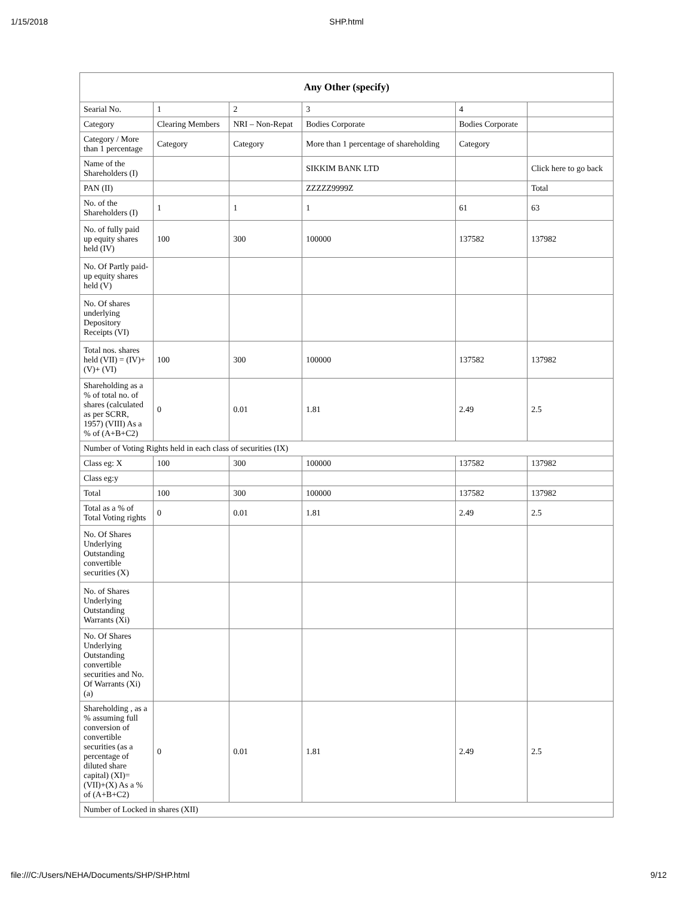1/15/2018
SHP.html
| Any Other (specify) | | | | | |
| --- | --- | --- | --- | --- | --- |
| Searial No. | 1 | 2 | 3 | 4 | |
| Category | Clearing Members | NRI – Non-Repat | Bodies Corporate | Bodies Corporate | |
| Category / More than 1 percentage | Category | Category | More than 1 percentage of shareholding | Category | |
| Name of the Shareholders (I) | | | SIKKIM BANK LTD | | Click here to go back |
| PAN (II) | | | ZZZZZ9999Z | | Total |
| No. of the Shareholders (I) | 1 | 1 | 1 | 61 | 63 |
| No. of fully paid up equity shares held (IV) | 100 | 300 | 100000 | 137582 | 137982 |
| No. Of Partly paid-up equity shares held (V) | | | | | |
| No. Of shares underlying Depository Receipts (VI) | | | | | |
| Total nos. shares held (VII) = (IV)+ (V)+ (VI) | 100 | 300 | 100000 | 137582 | 137982 |
| Shareholding as a % of total no. of shares (calculated as per SCRR, 1957) (VIII) As a % of (A+B+C2) | 0 | 0.01 | 1.81 | 2.49 | 2.5 |
| Number of Voting Rights held in each class of securities (IX) | | | | | |
| Class eg: X | 100 | 300 | 100000 | 137582 | 137982 |
| Class eg:y | | | | | |
| Total | 100 | 300 | 100000 | 137582 | 137982 |
| Total as a % of Total Voting rights | 0 | 0.01 | 1.81 | 2.49 | 2.5 |
| No. Of Shares Underlying Outstanding convertible securities (X) | | | | | |
| No. of Shares Underlying Outstanding Warrants (Xi) | | | | | |
| No. Of Shares Underlying Outstanding convertible securities and No. Of Warrants (Xi) (a) | | | | | |
| Shareholding , as a % assuming full conversion of convertible securities (as a percentage of diluted share capital) (XI)= (VII)+(X) As a % of (A+B+C2) | 0 | 0.01 | 1.81 | 2.49 | 2.5 |
| Number of Locked in shares (XII) | | | | | |
file:///C:/Users/NEHA/Documents/SHP/SHP.html 9/12